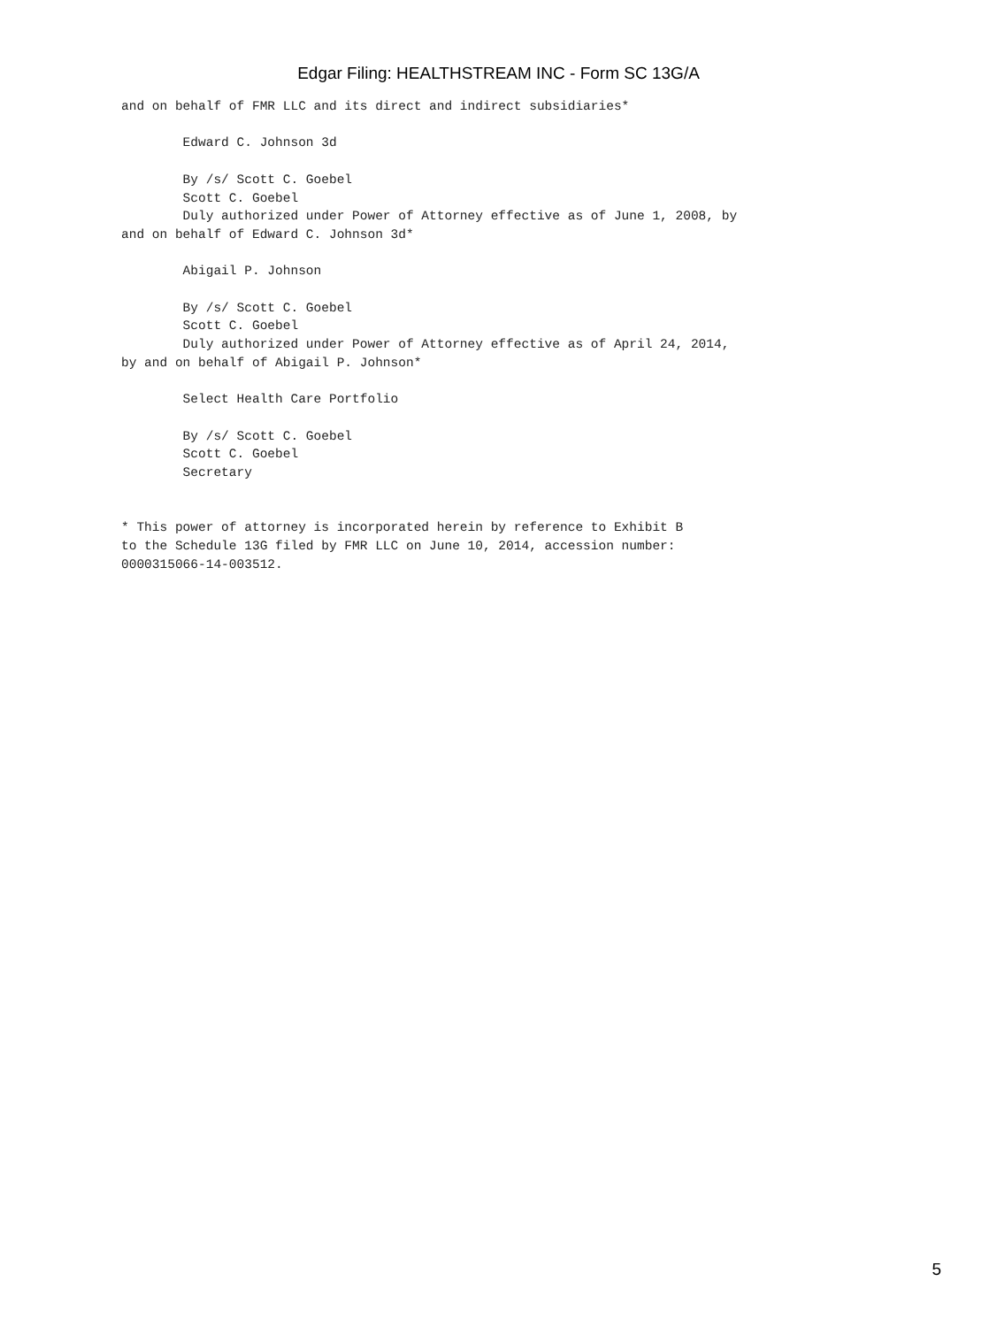Edgar Filing: HEALTHSTREAM INC - Form SC 13G/A
and on behalf of FMR LLC and its direct and indirect subsidiaries*

        Edward C. Johnson 3d

        By /s/ Scott C. Goebel
        Scott C. Goebel
        Duly authorized under Power of Attorney effective as of June 1, 2008, by
and on behalf of Edward C. Johnson 3d*

        Abigail P. Johnson

        By /s/ Scott C. Goebel
        Scott C. Goebel
        Duly authorized under Power of Attorney effective as of April 24, 2014,
by and on behalf of Abigail P. Johnson*

        Select Health Care Portfolio

        By /s/ Scott C. Goebel
        Scott C. Goebel
        Secretary


* This power of attorney is incorporated herein by reference to Exhibit B
to the Schedule 13G filed by FMR LLC on June 10, 2014, accession number:
0000315066-14-003512.
5